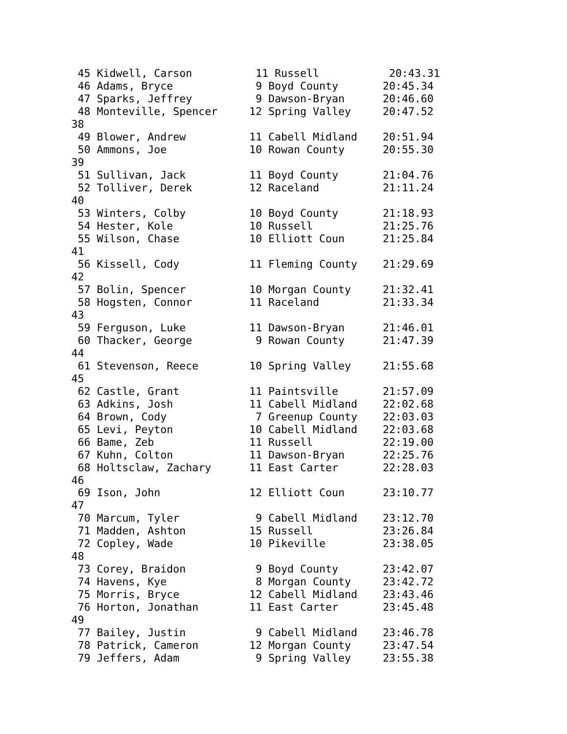45 Kidwell, Carson          11 Russell           20:43.31
 46 Adams, Bryce             9 Boyd County       20:45.34
 47 Sparks, Jeffrey          9 Dawson-Bryan      20:46.60
 48 Monteville, Spencer     12 Spring Valley     20:47.52
38
 49 Blower, Andrew          11 Cabell Midland    20:51.94
 50 Ammons, Joe             10 Rowan County      20:55.30
39
 51 Sullivan, Jack          11 Boyd County       21:04.76
 52 Tolliver, Derek         12 Raceland          21:11.24
40
 53 Winters, Colby          10 Boyd County       21:18.93
 54 Hester, Kole            10 Russell           21:25.76
 55 Wilson, Chase           10 Elliott Coun      21:25.84
41
 56 Kissell, Cody           11 Fleming County    21:29.69
42
 57 Bolin, Spencer          10 Morgan County     21:32.41
 58 Hogsten, Connor         11 Raceland          21:33.34
43
 59 Ferguson, Luke          11 Dawson-Bryan      21:46.01
 60 Thacker, George          9 Rowan County      21:47.39
44
 61 Stevenson, Reece        10 Spring Valley     21:55.68
45
 62 Castle, Grant           11 Paintsville       21:57.09
 63 Adkins, Josh            11 Cabell Midland    22:02.68
 64 Brown, Cody              7 Greenup County    22:03.03
 65 Levi, Peyton            10 Cabell Midland    22:03.68
 66 Bame, Zeb               11 Russell           22:19.00
 67 Kuhn, Colton            11 Dawson-Bryan      22:25.76
 68 Holtsclaw, Zachary      11 East Carter       22:28.03
46
 69 Ison, John              12 Elliott Coun      23:10.77
47
 70 Marcum, Tyler            9 Cabell Midland    23:12.70
 71 Madden, Ashton          15 Russell           23:26.84
 72 Copley, Wade            10 Pikeville         23:38.05
48
 73 Corey, Braidon           9 Boyd County       23:42.07
 74 Havens, Kye              8 Morgan County     23:42.72
 75 Morris, Bryce           12 Cabell Midland    23:43.46
 76 Horton, Jonathan        11 East Carter       23:45.48
49
 77 Bailey, Justin           9 Cabell Midland    23:46.78
 78 Patrick, Cameron        12 Morgan County     23:47.54
 79 Jeffers, Adam            9 Spring Valley     23:55.38